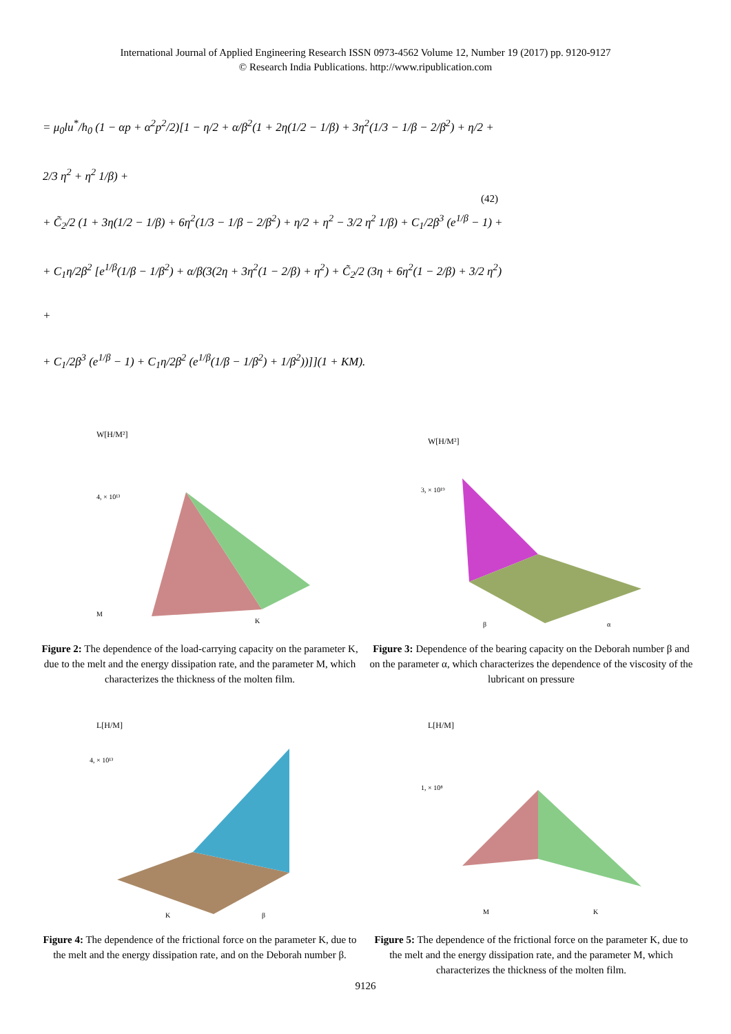International Journal of Applied Engineering Research ISSN 0973-4562 Volume 12, Number 19 (2017) pp. 9120-9127
© Research India Publications. http://www.ripublication.com
= μ<sub>0</sub>lu<sup>*</sup>/h<sub>0</sub> (1 − αp + α<sup>2</sup>p<sup>2</sup>/2)[1 − η/2 + α/β<sup>2</sup>(1 + 2η(1/2 − 1/β) + 3η<sup>2</sup>(1/3 − 1/β − 2/β<sup>2</sup>) + η/2 + 2/3 η<sup>2</sup> + η<sup>2</sup> 1/β) +
+ C̃<sub>2</sub>/2 (1 + 3η(1/2 − 1/β) + 6η<sup>2</sup>(1/3 − 1/β − 2/β<sup>2</sup>) + η/2 + η<sup>2</sup> − 3/2 η<sup>2</sup> 1/β) + C<sub>1</sub>/2β<sup>3</sup> (e<sup>1/β</sup> − 1) +
+ C<sub>1</sub>η/2β<sup>2</sup> [e<sup>1/β</sup>(1/β − 1/β<sup>2</sup>) + α/β(3(2η + 3η<sup>2</sup>(1 − 2/β) + η<sup>2</sup>) + C̃<sub>2</sub>/2 (3η + 6η<sup>2</sup>(1 − 2/β) + 3/2 η<sup>2</sup>) +
+ C<sub>1</sub>/2β<sup>3</sup> (e<sup>1/β</sup> − 1) + C<sub>1</sub>η/2β<sup>2</sup> (e<sup>1/β</sup>(1/β − 1/β<sup>2</sup>) + 1/β<sup>2</sup>))]](1 + KM).
(42)
W[H/M²]
4, × 10¹³
M
K
Figure 2: The dependence of the load-carrying capacity on the parameter K, due to the melt and the energy dissipation rate, and the parameter M, which characterizes the thickness of the molten film.
W[H/M²]
3, × 10¹⁹
β
α
Figure 3: Dependence of the bearing capacity on the Deborah number β and on the parameter α, which characterizes the dependence of the viscosity of the lubricant on pressure
L[H/M]
4, × 10¹³
K
β
Figure 4: The dependence of the frictional force on the parameter K, due to the melt and the energy dissipation rate, and on the Deborah number β.
L[H/M]
1, × 10⁸
M
K
Figure 5: The dependence of the frictional force on the parameter K, due to the melt and the energy dissipation rate, and the parameter M, which characterizes the thickness of the molten film.
9126